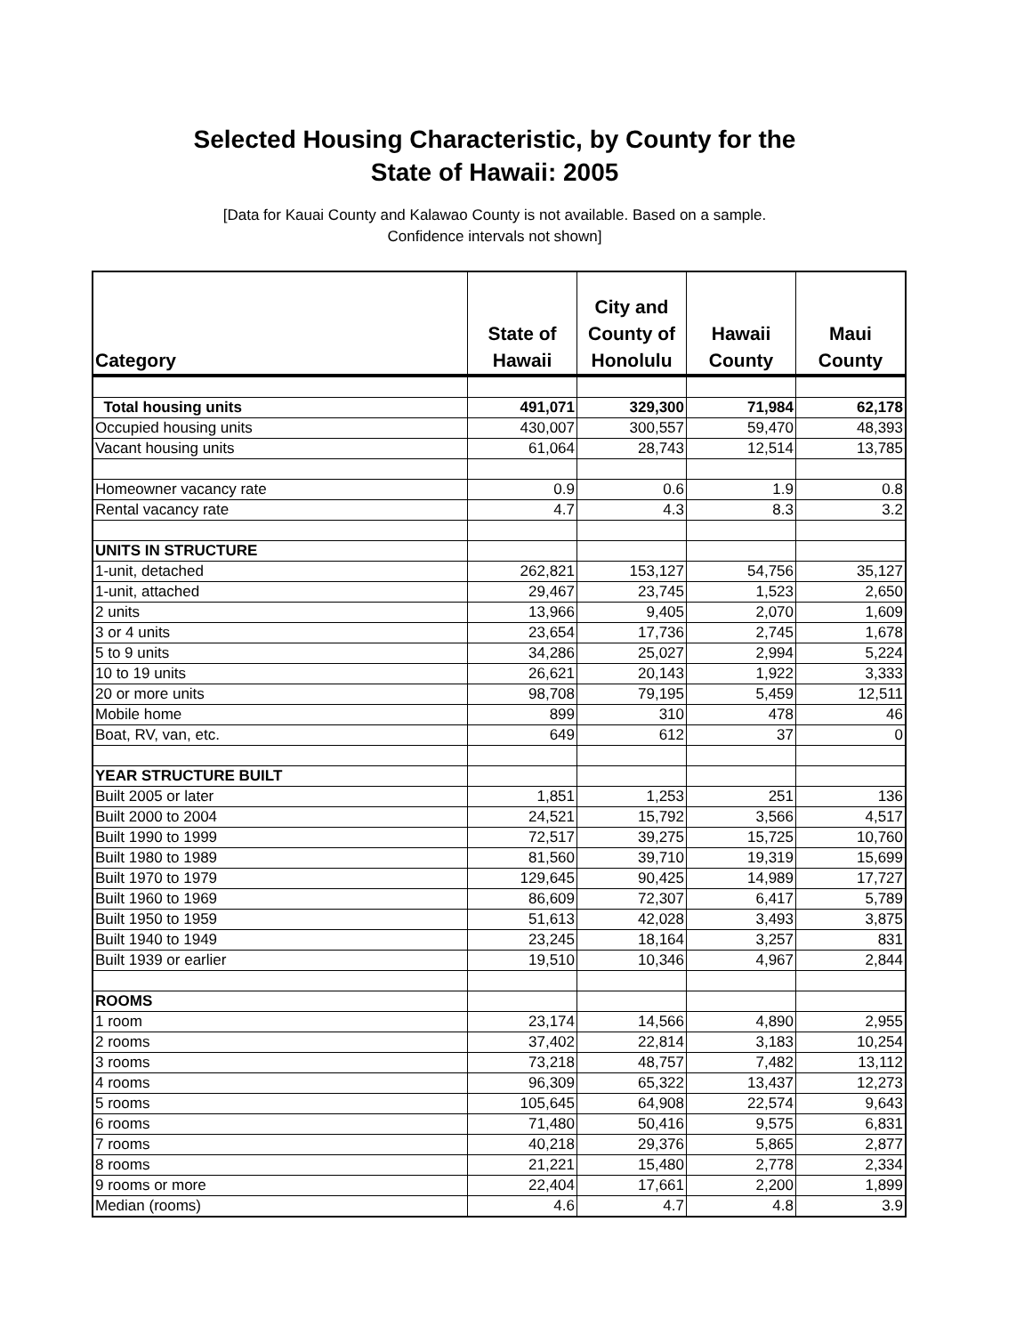Selected Housing Characteristic, by County for the
State of Hawaii: 2005
[Data for Kauai County and Kalawao County is not available. Based on a sample.
Confidence intervals not shown]
| Category | State of Hawaii | City and County of Honolulu | Hawaii County | Maui County |
| --- | --- | --- | --- | --- |
| Total housing units | 491,071 | 329,300 | 71,984 | 62,178 |
| Occupied housing units | 430,007 | 300,557 | 59,470 | 48,393 |
| Vacant housing units | 61,064 | 28,743 | 12,514 | 13,785 |
| Homeowner vacancy rate | 0.9 | 0.6 | 1.9 | 0.8 |
| Rental vacancy rate | 4.7 | 4.3 | 8.3 | 3.2 |
| UNITS IN STRUCTURE | | | | |
| 1-unit, detached | 262,821 | 153,127 | 54,756 | 35,127 |
| 1-unit, attached | 29,467 | 23,745 | 1,523 | 2,650 |
| 2 units | 13,966 | 9,405 | 2,070 | 1,609 |
| 3 or 4 units | 23,654 | 17,736 | 2,745 | 1,678 |
| 5 to 9 units | 34,286 | 25,027 | 2,994 | 5,224 |
| 10 to 19 units | 26,621 | 20,143 | 1,922 | 3,333 |
| 20 or more units | 98,708 | 79,195 | 5,459 | 12,511 |
| Mobile home | 899 | 310 | 478 | 46 |
| Boat, RV, van, etc. | 649 | 612 | 37 | 0 |
| YEAR STRUCTURE BUILT | | | | |
| Built 2005 or later | 1,851 | 1,253 | 251 | 136 |
| Built 2000 to 2004 | 24,521 | 15,792 | 3,566 | 4,517 |
| Built 1990 to 1999 | 72,517 | 39,275 | 15,725 | 10,760 |
| Built 1980 to 1989 | 81,560 | 39,710 | 19,319 | 15,699 |
| Built 1970 to 1979 | 129,645 | 90,425 | 14,989 | 17,727 |
| Built 1960 to 1969 | 86,609 | 72,307 | 6,417 | 5,789 |
| Built 1950 to 1959 | 51,613 | 42,028 | 3,493 | 3,875 |
| Built 1940 to 1949 | 23,245 | 18,164 | 3,257 | 831 |
| Built 1939 or earlier | 19,510 | 10,346 | 4,967 | 2,844 |
| ROOMS | | | | |
| 1 room | 23,174 | 14,566 | 4,890 | 2,955 |
| 2 rooms | 37,402 | 22,814 | 3,183 | 10,254 |
| 3 rooms | 73,218 | 48,757 | 7,482 | 13,112 |
| 4 rooms | 96,309 | 65,322 | 13,437 | 12,273 |
| 5 rooms | 105,645 | 64,908 | 22,574 | 9,643 |
| 6 rooms | 71,480 | 50,416 | 9,575 | 6,831 |
| 7 rooms | 40,218 | 29,376 | 5,865 | 2,877 |
| 8 rooms | 21,221 | 15,480 | 2,778 | 2,334 |
| 9 rooms or more | 22,404 | 17,661 | 2,200 | 1,899 |
| Median (rooms) | 4.6 | 4.7 | 4.8 | 3.9 |